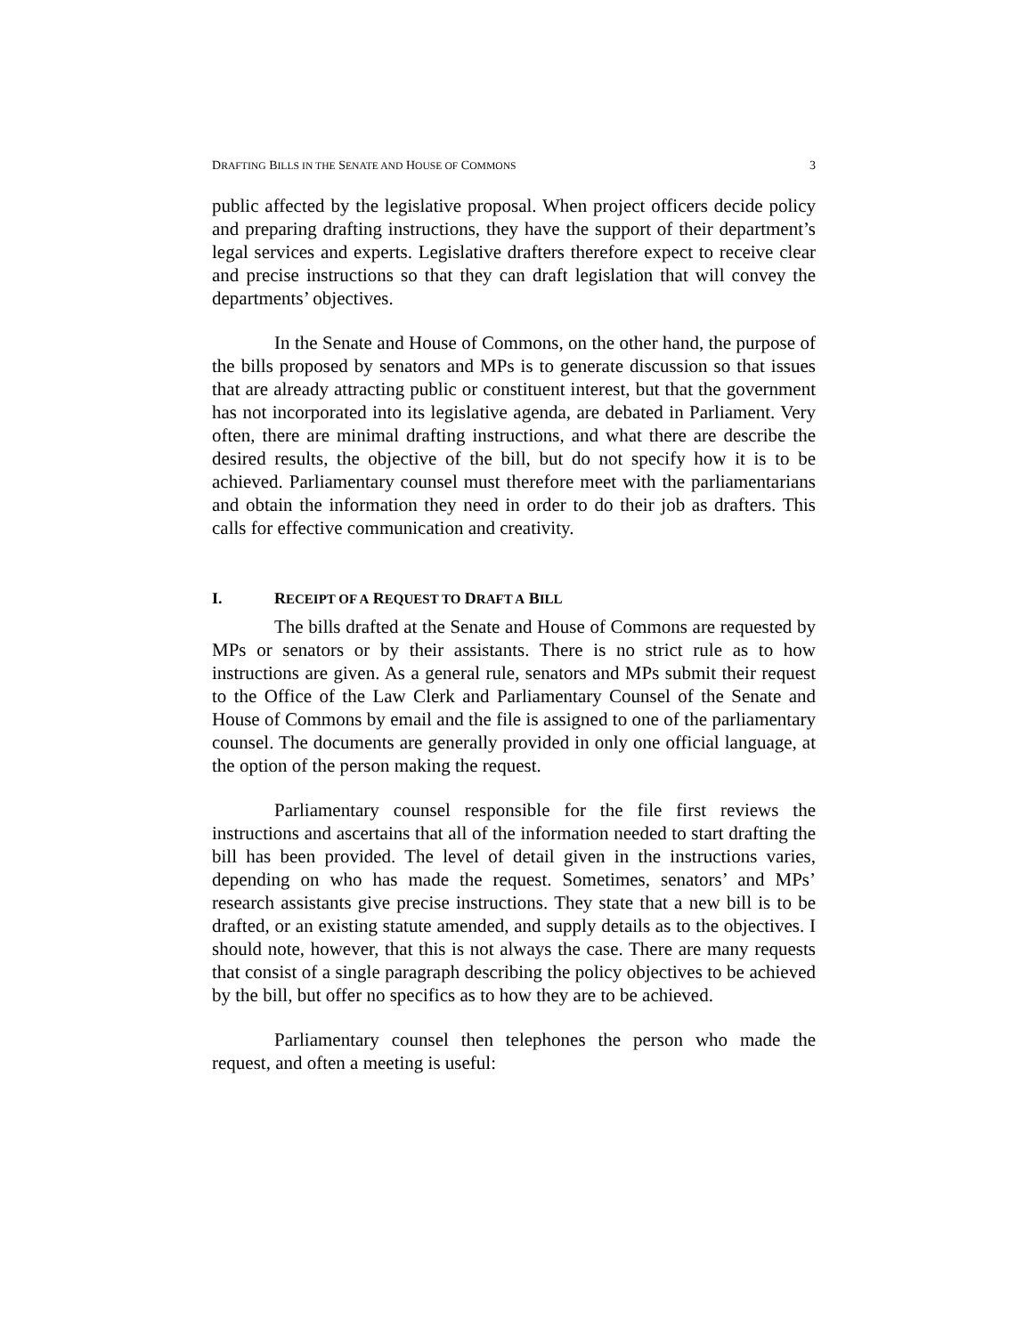DRAFTING BILLS IN THE SENATE AND HOUSE OF COMMONS 3
public affected by the legislative proposal. When project officers decide policy and preparing drafting instructions, they have the support of their department’s legal services and experts. Legislative drafters therefore expect to receive clear and precise instructions so that they can draft legislation that will convey the departments’ objectives.
In the Senate and House of Commons, on the other hand, the purpose of the bills proposed by senators and MPs is to generate discussion so that issues that are already attracting public or constituent interest, but that the government has not incorporated into its legislative agenda, are debated in Parliament. Very often, there are minimal drafting instructions, and what there are describe the desired results, the objective of the bill, but do not specify how it is to be achieved. Parliamentary counsel must therefore meet with the parliamentarians and obtain the information they need in order to do their job as drafters. This calls for effective communication and creativity.
I. RECEIPT OF A REQUEST TO DRAFT A BILL
The bills drafted at the Senate and House of Commons are requested by MPs or senators or by their assistants. There is no strict rule as to how instructions are given. As a general rule, senators and MPs submit their request to the Office of the Law Clerk and Parliamentary Counsel of the Senate and House of Commons by email and the file is assigned to one of the parliamentary counsel. The documents are generally provided in only one official language, at the option of the person making the request.
Parliamentary counsel responsible for the file first reviews the instructions and ascertains that all of the information needed to start drafting the bill has been provided. The level of detail given in the instructions varies, depending on who has made the request. Sometimes, senators’ and MPs’ research assistants give precise instructions. They state that a new bill is to be drafted, or an existing statute amended, and supply details as to the objectives. I should note, however, that this is not always the case. There are many requests that consist of a single paragraph describing the policy objectives to be achieved by the bill, but offer no specifics as to how they are to be achieved.
Parliamentary counsel then telephones the person who made the request, and often a meeting is useful: